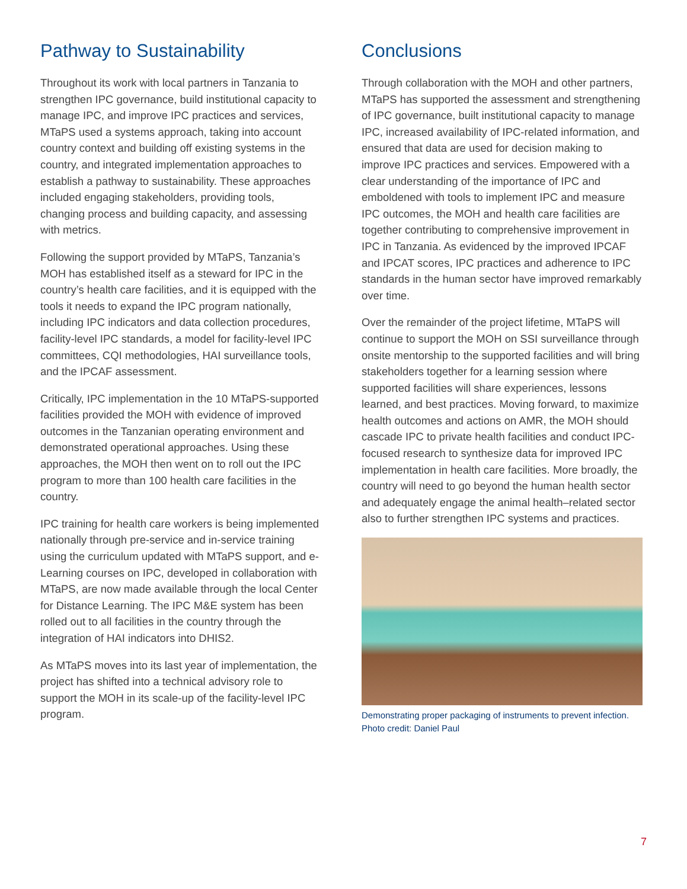Pathway to Sustainability
Throughout its work with local partners in Tanzania to strengthen IPC governance, build institutional capacity to manage IPC, and improve IPC practices and services, MTaPS used a systems approach, taking into account country context and building off existing systems in the country, and integrated implementation approaches to establish a pathway to sustainability. These approaches included engaging stakeholders, providing tools, changing process and building capacity, and assessing with metrics.
Following the support provided by MTaPS, Tanzania’s MOH has established itself as a steward for IPC in the country’s health care facilities, and it is equipped with the tools it needs to expand the IPC program nationally, including IPC indicators and data collection procedures, facility-level IPC standards, a model for facility-level IPC committees, CQI methodologies, HAI surveillance tools, and the IPCAF assessment.
Critically, IPC implementation in the 10 MTaPS-supported facilities provided the MOH with evidence of improved outcomes in the Tanzanian operating environment and demonstrated operational approaches. Using these approaches, the MOH then went on to roll out the IPC program to more than 100 health care facilities in the country.
IPC training for health care workers is being implemented nationally through pre-service and in-service training using the curriculum updated with MTaPS support, and e-Learning courses on IPC, developed in collaboration with MTaPS, are now made available through the local Center for Distance Learning. The IPC M&E system has been rolled out to all facilities in the country through the integration of HAI indicators into DHIS2.
As MTaPS moves into its last year of implementation, the project has shifted into a technical advisory role to support the MOH in its scale-up of the facility-level IPC program.
Conclusions
Through collaboration with the MOH and other partners, MTaPS has supported the assessment and strengthening of IPC governance, built institutional capacity to manage IPC, increased availability of IPC-related information, and ensured that data are used for decision making to improve IPC practices and services. Empowered with a clear understanding of the importance of IPC and emboldened with tools to implement IPC and measure IPC outcomes, the MOH and health care facilities are together contributing to comprehensive improvement in IPC in Tanzania. As evidenced by the improved IPCAF and IPCAT scores, IPC practices and adherence to IPC standards in the human sector have improved remarkably over time.
Over the remainder of the project lifetime, MTaPS will continue to support the MOH on SSI surveillance through onsite mentorship to the supported facilities and will bring stakeholders together for a learning session where supported facilities will share experiences, lessons learned, and best practices. Moving forward, to maximize health outcomes and actions on AMR, the MOH should cascade IPC to private health facilities and conduct IPC-focused research to synthesize data for improved IPC implementation in health care facilities. More broadly, the country will need to go beyond the human health sector and adequately engage the animal health–related sector also to further strengthen IPC systems and practices.
Demonstrating proper packaging of instruments to prevent infection. Photo credit: Daniel Paul
7